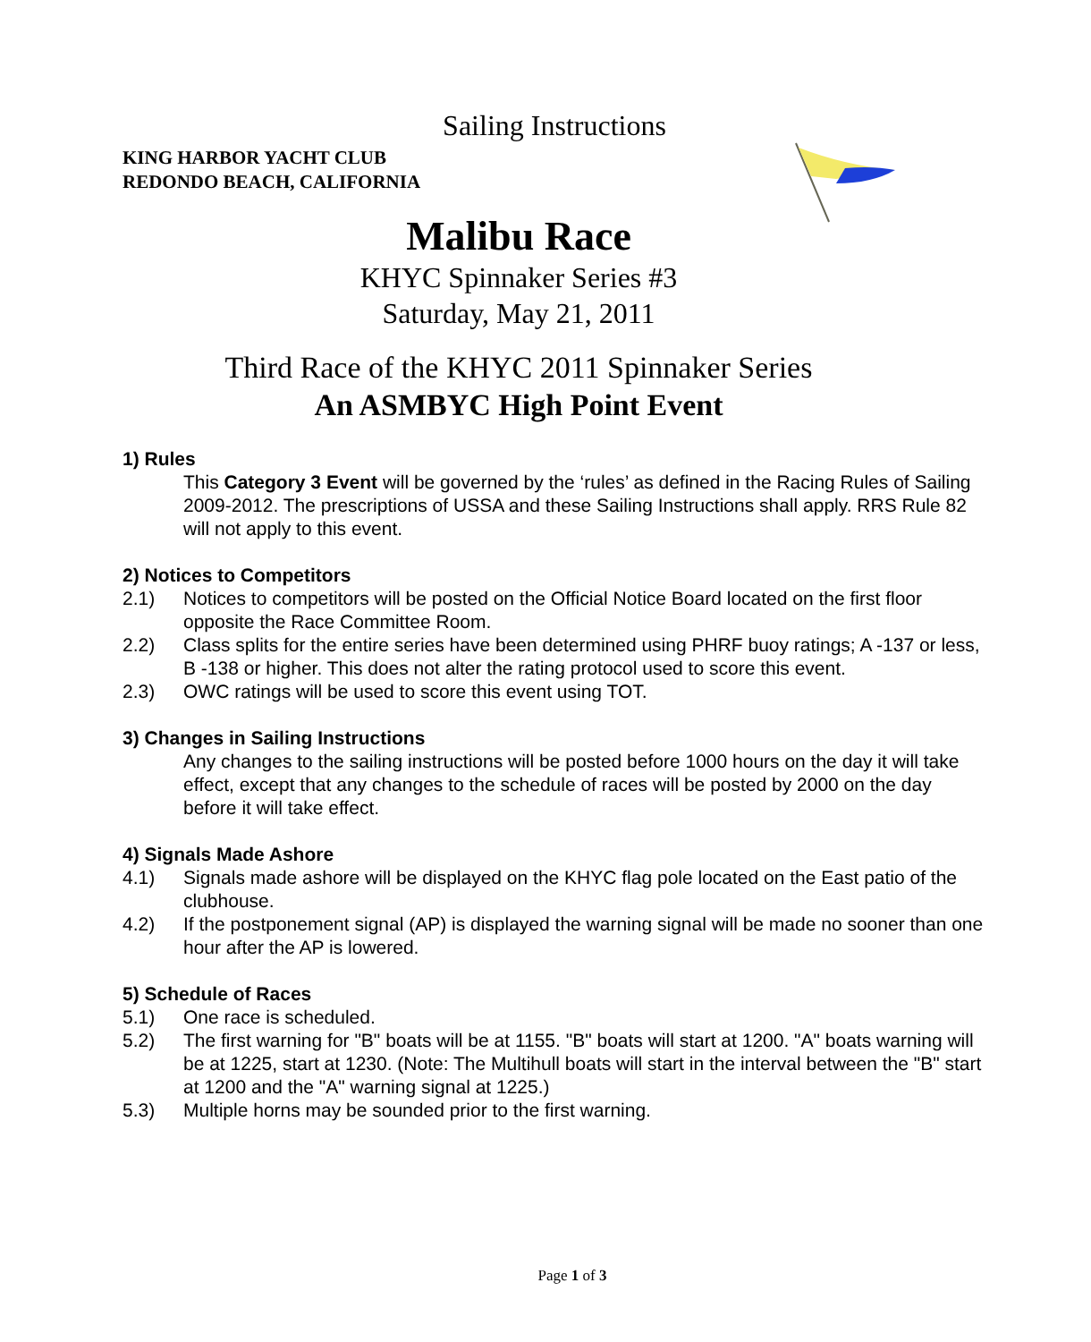Sailing Instructions
KING HARBOR YACHT CLUB
REDONDO BEACH, CALIFORNIA
Malibu Race
KHYC Spinnaker Series #3
Saturday, May 21, 2011
Third Race of the KHYC 2011 Spinnaker Series
An ASMBYC High Point Event
1) Rules
This Category 3 Event will be governed by the ‘rules’ as defined in the Racing Rules of Sailing 2009-2012. The prescriptions of USSA and these Sailing Instructions shall apply. RRS Rule 82 will not apply to this event.
2) Notices to Competitors
2.1) Notices to competitors will be posted on the Official Notice Board located on the first floor opposite the Race Committee Room.
2.2) Class splits for the entire series have been determined using PHRF buoy ratings; A -137 or less, B -138 or higher. This does not alter the rating protocol used to score this event.
2.3) OWC ratings will be used to score this event using TOT.
3) Changes in Sailing Instructions
Any changes to the sailing instructions will be posted before 1000 hours on the day it will take effect, except that any changes to the schedule of races will be posted by 2000 on the day before it will take effect.
4) Signals Made Ashore
4.1) Signals made ashore will be displayed on the KHYC flag pole located on the East patio of the clubhouse.
4.2) If the postponement signal (AP) is displayed the warning signal will be made no sooner than one hour after the AP is lowered.
5) Schedule of Races
5.1) One race is scheduled.
5.2) The first warning for "B" boats will be at 1155. "B" boats will start at 1200. "A" boats warning will be at 1225, start at 1230. (Note: The Multihull boats will start in the interval between the "B" start at 1200 and the "A" warning signal at 1225.)
5.3) Multiple horns may be sounded prior to the first warning.
Page 1 of 3